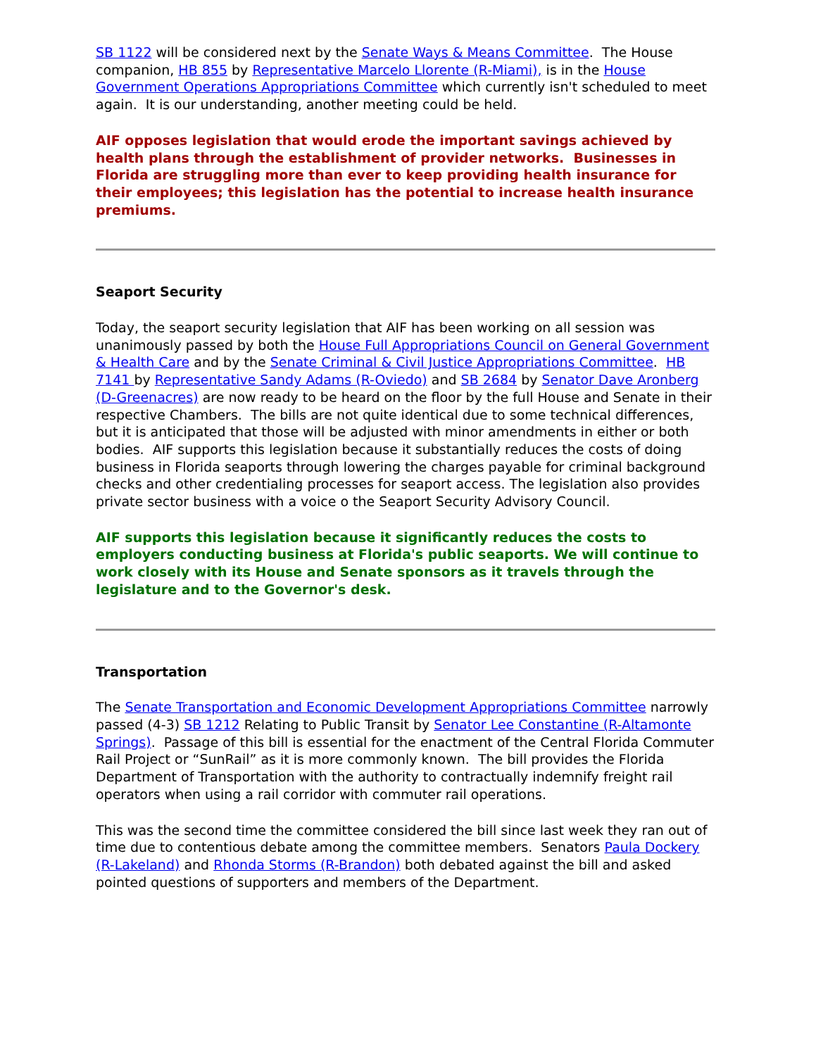SB 1122 will be considered next by the Senate Ways & Means Committee. The House companion, HB 855 by Representative Marcelo Llorente (R-Miami), is in the House Government Operations Appropriations Committee which currently isn't scheduled to meet again. It is our understanding, another meeting could be held.
AIF opposes legislation that would erode the important savings achieved by health plans through the establishment of provider networks. Businesses in Florida are struggling more than ever to keep providing health insurance for their employees; this legislation has the potential to increase health insurance premiums.
Seaport Security
Today, the seaport security legislation that AIF has been working on all session was unanimously passed by both the House Full Appropriations Council on General Government & Health Care and by the Senate Criminal & Civil Justice Appropriations Committee. HB 7141 by Representative Sandy Adams (R-Oviedo) and SB 2684 by Senator Dave Aronberg (D-Greenacres) are now ready to be heard on the floor by the full House and Senate in their respective Chambers. The bills are not quite identical due to some technical differences, but it is anticipated that those will be adjusted with minor amendments in either or both bodies. AIF supports this legislation because it substantially reduces the costs of doing business in Florida seaports through lowering the charges payable for criminal background checks and other credentialing processes for seaport access. The legislation also provides private sector business with a voice o the Seaport Security Advisory Council.
AIF supports this legislation because it significantly reduces the costs to employers conducting business at Florida's public seaports. We will continue to work closely with its House and Senate sponsors as it travels through the legislature and to the Governor's desk.
Transportation
The Senate Transportation and Economic Development Appropriations Committee narrowly passed (4-3) SB 1212 Relating to Public Transit by Senator Lee Constantine (R-Altamonte Springs). Passage of this bill is essential for the enactment of the Central Florida Commuter Rail Project or “SunRail” as it is more commonly known. The bill provides the Florida Department of Transportation with the authority to contractually indemnify freight rail operators when using a rail corridor with commuter rail operations.
This was the second time the committee considered the bill since last week they ran out of time due to contentious debate among the committee members. Senators Paula Dockery (R-Lakeland) and Rhonda Storms (R-Brandon) both debated against the bill and asked pointed questions of supporters and members of the Department.